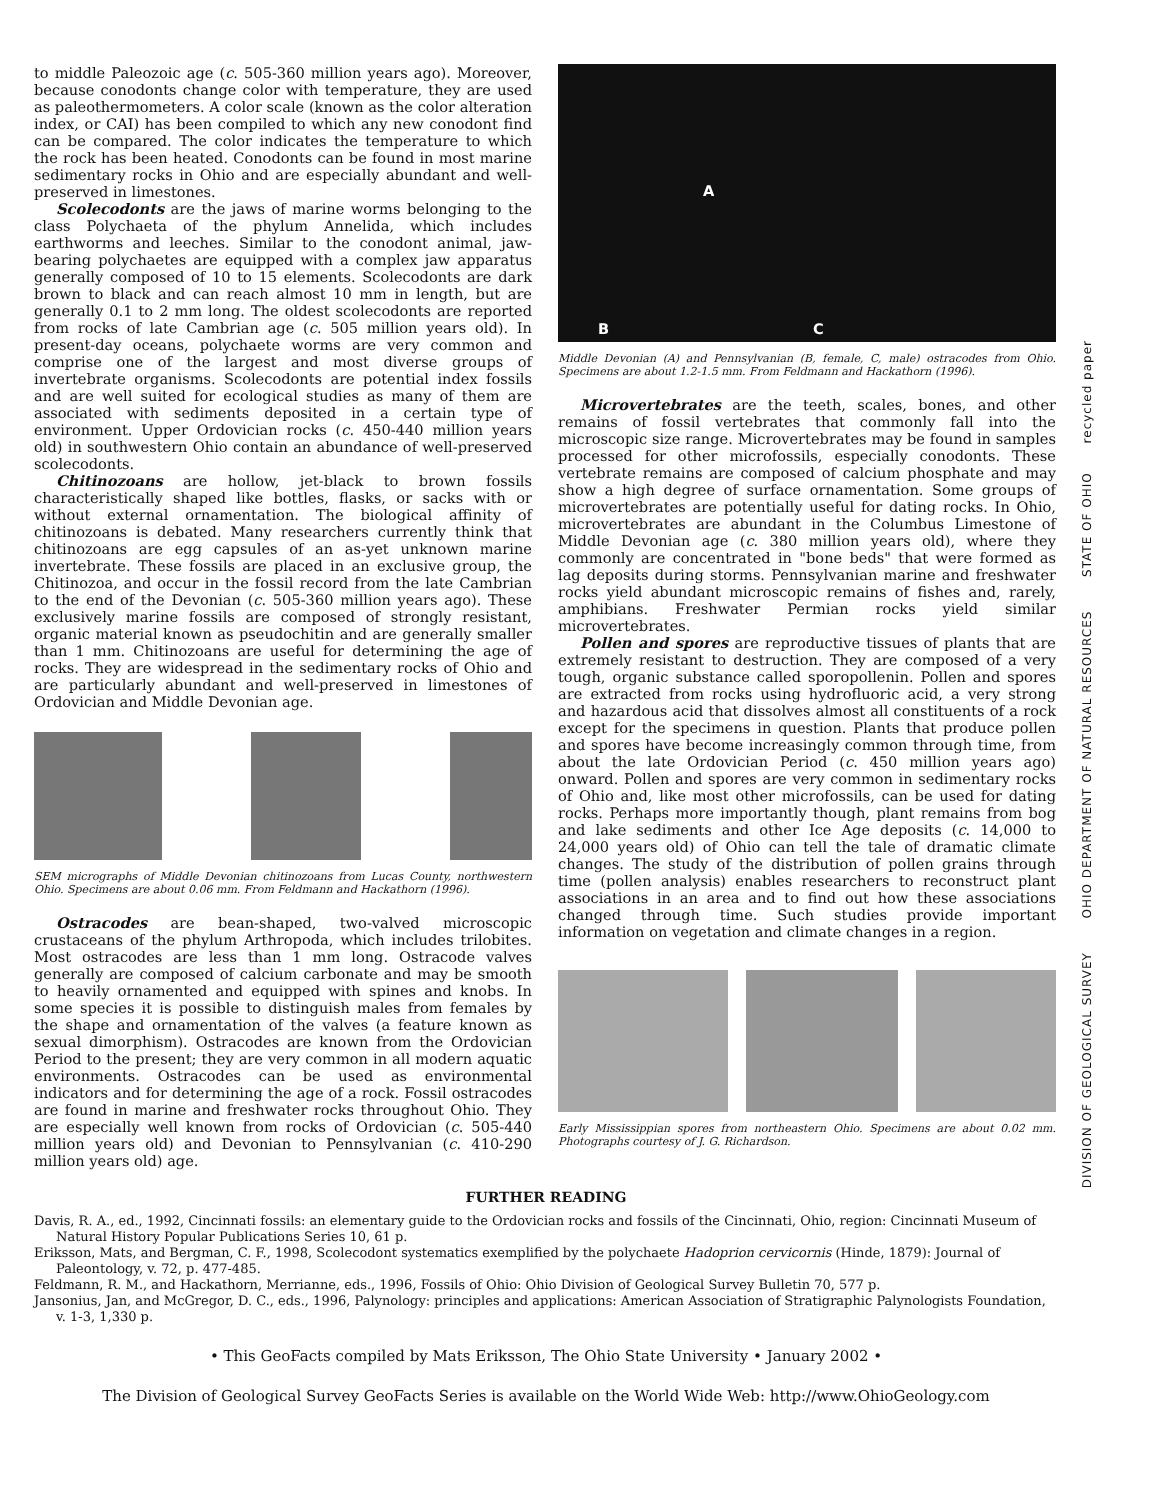to middle Paleozoic age (c. 505-360 million years ago). Moreover, because conodonts change color with temperature, they are used as paleothermometers. A color scale (known as the color alteration index, or CAI) has been compiled to which any new conodont find can be compared. The color indicates the temperature to which the rock has been heated. Conodonts can be found in most marine sedimentary rocks in Ohio and are especially abundant and well-preserved in limestones.
Scolecodonts are the jaws of marine worms belonging to the class Polychaeta of the phylum Annelida, which includes earthworms and leeches. Similar to the conodont animal, jaw-bearing polychaetes are equipped with a complex jaw apparatus generally composed of 10 to 15 elements. Scolecodonts are dark brown to black and can reach almost 10 mm in length, but are generally 0.1 to 2 mm long. The oldest scolecodonts are reported from rocks of late Cambrian age (c. 505 million years old). In present-day oceans, polychaete worms are very common and comprise one of the largest and most diverse groups of invertebrate organisms. Scolecodonts are potential index fossils and are well suited for ecological studies as many of them are associated with sediments deposited in a certain type of environment. Upper Ordovician rocks (c. 450-440 million years old) in southwestern Ohio contain an abundance of well-preserved scolecodonts.
Chitinozoans are hollow, jet-black to brown fossils characteristically shaped like bottles, flasks, or sacks with or without external ornamentation. The biological affinity of chitinozoans is debated. Many researchers currently think that chitinozoans are egg capsules of an as-yet unknown marine invertebrate. These fossils are placed in an exclusive group, the Chitinozoa, and occur in the fossil record from the late Cambrian to the end of the Devonian (c. 505-360 million years ago). These exclusively marine fossils are composed of strongly resistant, organic material known as pseudochitin and are generally smaller than 1 mm. Chitinozoans are useful for determining the age of rocks. They are widespread in the sedimentary rocks of Ohio and are particularly abundant and well-preserved in limestones of Ordovician and Middle Devonian age.
SEM micrographs of Middle Devonian chitinozoans from Lucas County, northwestern Ohio. Specimens are about 0.06 mm. From Feldmann and Hackathorn (1996).
Ostracodes are bean-shaped, two-valved microscopic crustaceans of the phylum Arthropoda, which includes trilobites. Most ostracodes are less than 1 mm long. Ostracode valves generally are composed of calcium carbonate and may be smooth to heavily ornamented and equipped with spines and knobs. In some species it is possible to distinguish males from females by the shape and ornamentation of the valves (a feature known as sexual dimorphism). Ostracodes are known from the Ordovician Period to the present; they are very common in all modern aquatic environments. Ostracodes can be used as environmental indicators and for determining the age of a rock. Fossil ostracodes are found in marine and freshwater rocks throughout Ohio. They are especially well known from rocks of Ordovician (c. 505-440 million years old) and Devonian to Pennsylvanian (c. 410-290 million years old) age.
A
B C
Middle Devonian (A) and Pennsylvanian (B, female, C, male) ostracodes from Ohio. Specimens are about 1.2-1.5 mm. From Feldmann and Hackathorn (1996).
Microvertebrates are the teeth, scales, bones, and other remains of fossil vertebrates that commonly fall into the microscopic size range. Microvertebrates may be found in samples processed for other microfossils, especially conodonts. These vertebrate remains are composed of calcium phosphate and may show a high degree of surface ornamentation. Some groups of microvertebrates are potentially useful for dating rocks. In Ohio, microvertebrates are abundant in the Columbus Limestone of Middle Devonian age (c. 380 million years old), where they commonly are concentrated in "bone beds" that were formed as lag deposits during storms. Pennsylvanian marine and freshwater rocks yield abundant microscopic remains of fishes and, rarely, amphibians. Freshwater Permian rocks yield similar microvertebrates.
Pollen and spores are reproductive tissues of plants that are extremely resistant to destruction. They are composed of a very tough, organic substance called sporopollenin. Pollen and spores are extracted from rocks using hydrofluoric acid, a very strong and hazardous acid that dissolves almost all constituents of a rock except for the specimens in question. Plants that produce pollen and spores have become increasingly common through time, from about the late Ordovician Period (c. 450 million years ago) onward. Pollen and spores are very common in sedimentary rocks of Ohio and, like most other microfossils, can be used for dating rocks. Perhaps more importantly though, plant remains from bog and lake sediments and other Ice Age deposits (c. 14,000 to 24,000 years old) of Ohio can tell the tale of dramatic climate changes. The study of the distribution of pollen grains through time (pollen analysis) enables researchers to reconstruct plant associations in an area and to find out how these associations changed through time. Such studies provide important information on vegetation and climate changes in a region.
Early Mississippian spores from northeastern Ohio. Specimens are about 0.02 mm. Photographs courtesy of J. G. Richardson.
FURTHER READING
Davis, R. A., ed., 1992, Cincinnati fossils: an elementary guide to the Ordovician rocks and fossils of the Cincinnati, Ohio, region: Cincinnati Museum of Natural History Popular Publications Series 10, 61 p.
Eriksson, Mats, and Bergman, C. F., 1998, Scolecodont systematics exemplified by the polychaete Hadoprion cervicornis (Hinde, 1879): Journal of Paleontology, v. 72, p. 477-485.
Feldmann, R. M., and Hackathorn, Merrianne, eds., 1996, Fossils of Ohio: Ohio Division of Geological Survey Bulletin 70, 577 p.
Jansonius, Jan, and McGregor, D. C., eds., 1996, Palynology: principles and applications: American Association of Stratigraphic Palynologists Foundation, v. 1-3, 1,330 p.
• This GeoFacts compiled by Mats Eriksson, The Ohio State University • January 2002 •
The Division of Geological Survey GeoFacts Series is available on the World Wide Web: http://www.OhioGeology.com
DIVISION OF GEOLOGICAL SURVEY OHIO DEPARTMENT OF NATURAL RESOURCES STATE OF OHIO recycled paper